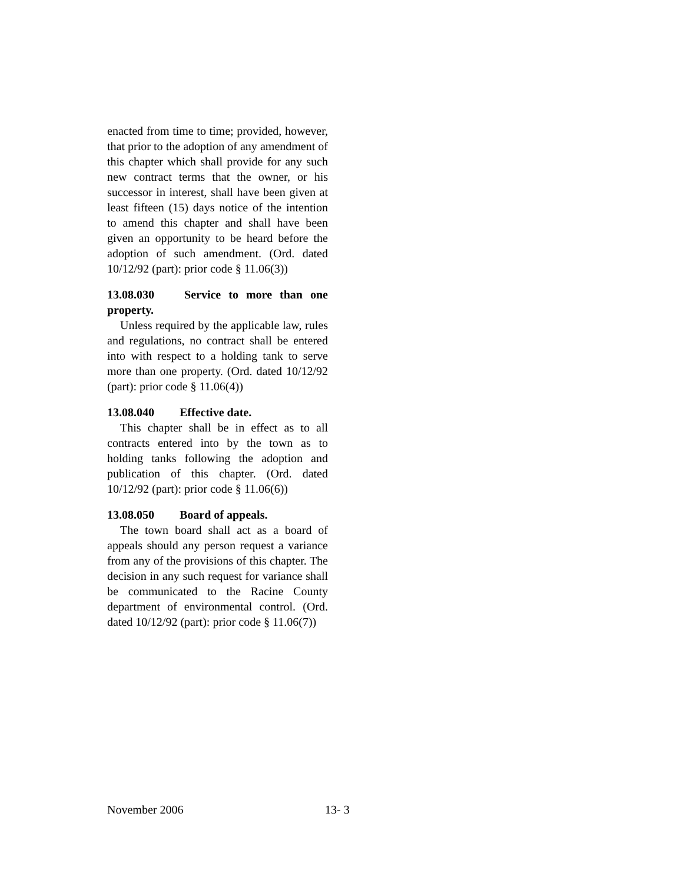enacted from time to time; provided, however, that prior to the adoption of any amendment of this chapter which shall provide for any such new contract terms that the owner, or his successor in interest, shall have been given at least fifteen (15) days notice of the intention to amend this chapter and shall have been given an opportunity to be heard before the adoption of such amendment. (Ord. dated 10/12/92 (part): prior code § 11.06(3))
13.08.030 Service to more than one property.
Unless required by the applicable law, rules and regulations, no contract shall be entered into with respect to a holding tank to serve more than one property. (Ord. dated 10/12/92 (part): prior code § 11.06(4))
13.08.040 Effective date.
This chapter shall be in effect as to all contracts entered into by the town as to holding tanks following the adoption and publication of this chapter. (Ord. dated 10/12/92 (part): prior code § 11.06(6))
13.08.050 Board of appeals.
The town board shall act as a board of appeals should any person request a variance from any of the provisions of this chapter. The decision in any such request for variance shall be communicated to the Racine County department of environmental control. (Ord. dated 10/12/92 (part): prior code § 11.06(7))
November 2006 13- 3